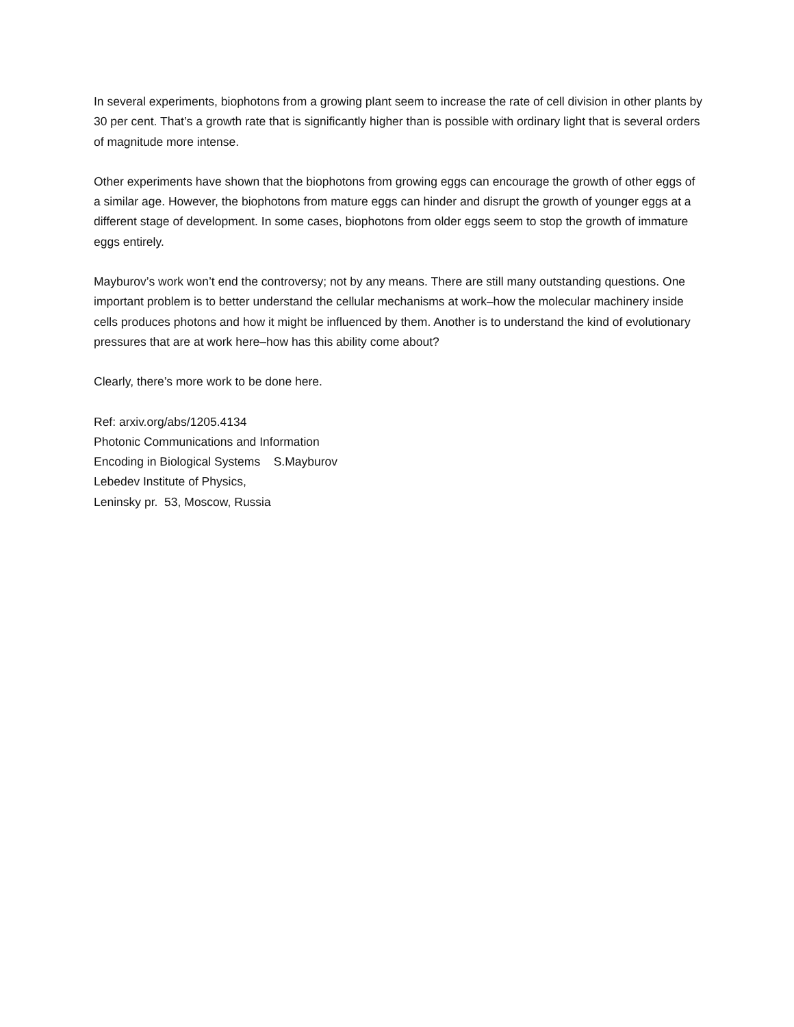In several experiments, biophotons from a growing plant seem to increase the rate of cell division in other plants by 30 per cent. That’s a growth rate that is significantly higher than is possible with ordinary light that is several orders of magnitude more intense.
Other experiments have shown that the biophotons from growing eggs can encourage the growth of other eggs of a similar age. However, the biophotons from mature eggs can hinder and disrupt the growth of younger eggs at a different stage of development. In some cases, biophotons from older eggs seem to stop the growth of immature eggs entirely.
Mayburov’s work won’t end the controversy; not by any means. There are still many outstanding questions. One important problem is to better understand the cellular mechanisms at work–how the molecular machinery inside cells produces photons and how it might be influenced by them. Another is to understand the kind of evolutionary pressures that are at work here–how has this ability come about?
Clearly, there’s more work to be done here.
Ref: arxiv.org/abs/1205.4134
Photonic Communications and Information
Encoding in Biological Systems S.Mayburov
Lebedev Institute of Physics,
Leninsky pr. 53, Moscow, Russia